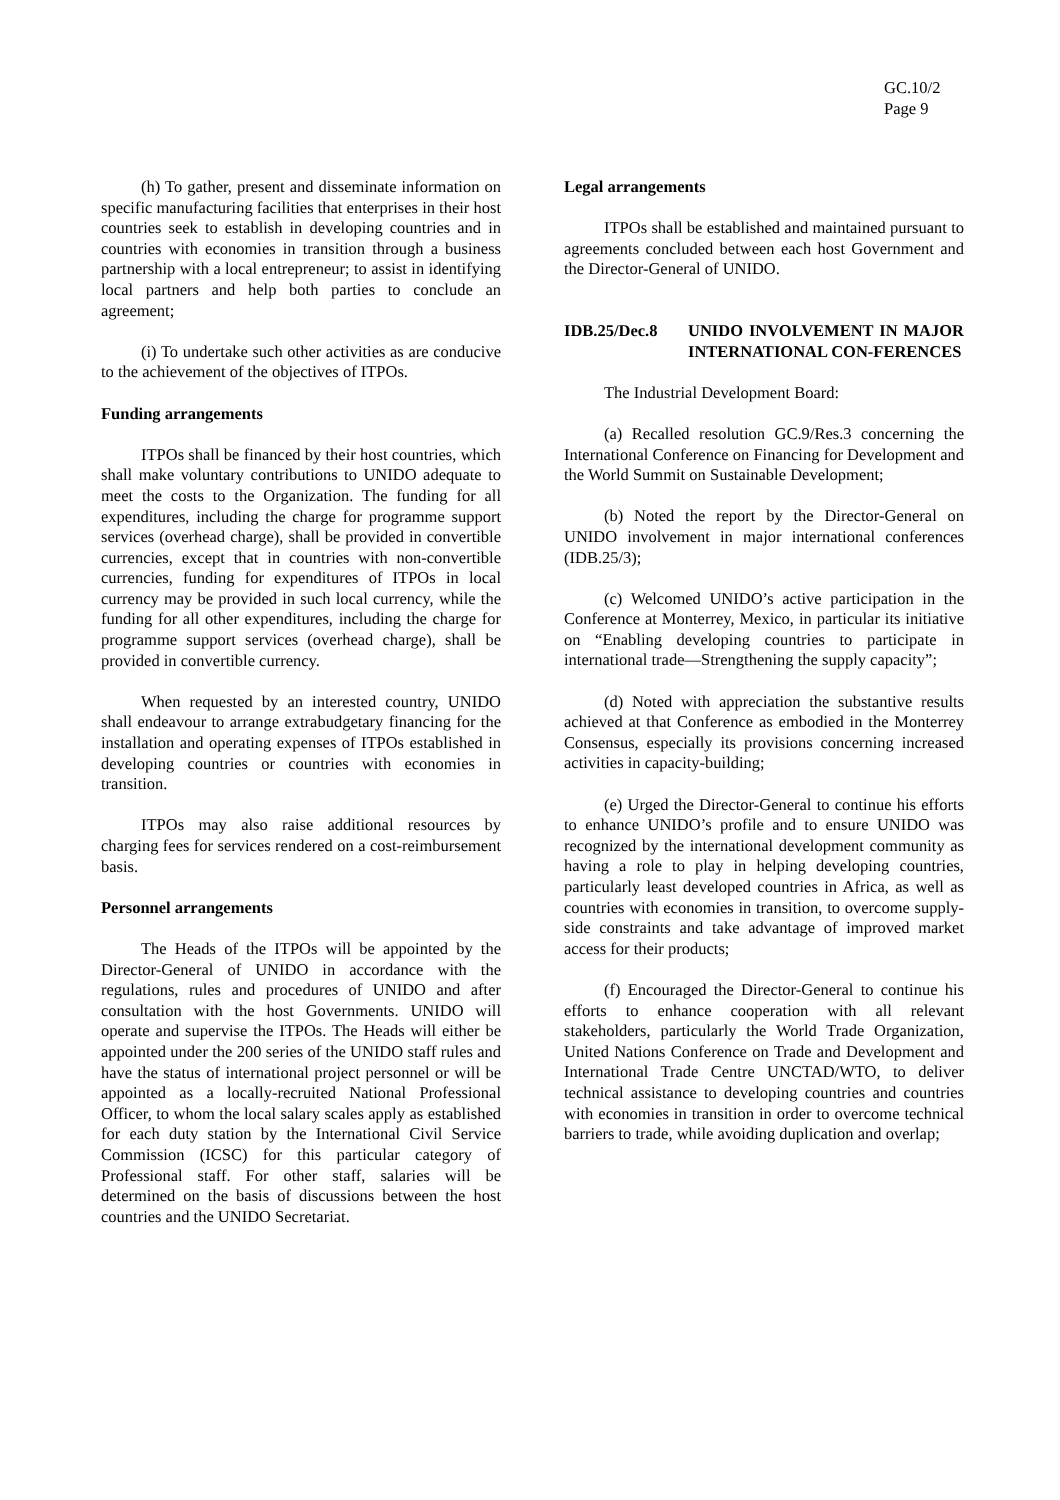GC.10/2
Page 9
(h) To gather, present and disseminate information on specific manufacturing facilities that enterprises in their host countries seek to establish in developing countries and in countries with economies in transition through a business partnership with a local entrepreneur; to assist in identifying local partners and help both parties to conclude an agreement;
(i) To undertake such other activities as are conducive to the achievement of the objectives of ITPOs.
Funding arrangements
ITPOs shall be financed by their host countries, which shall make voluntary contributions to UNIDO adequate to meet the costs to the Organization. The funding for all expenditures, including the charge for programme support services (overhead charge), shall be provided in convertible currencies, except that in countries with non-convertible currencies, funding for expenditures of ITPOs in local currency may be provided in such local currency, while the funding for all other expenditures, including the charge for programme support services (overhead charge), shall be provided in convertible currency.
When requested by an interested country, UNIDO shall endeavour to arrange extrabudgetary financing for the installation and operating expenses of ITPOs established in developing countries or countries with economies in transition.
ITPOs may also raise additional resources by charging fees for services rendered on a cost-reimbursement basis.
Personnel arrangements
The Heads of the ITPOs will be appointed by the Director-General of UNIDO in accordance with the regulations, rules and procedures of UNIDO and after consultation with the host Governments. UNIDO will operate and supervise the ITPOs. The Heads will either be appointed under the 200 series of the UNIDO staff rules and have the status of international project personnel or will be appointed as a locally-recruited National Professional Officer, to whom the local salary scales apply as established for each duty station by the International Civil Service Commission (ICSC) for this particular category of Professional staff. For other staff, salaries will be determined on the basis of discussions between the host countries and the UNIDO Secretariat.
Legal arrangements
ITPOs shall be established and maintained pursuant to agreements concluded between each host Government and the Director-General of UNIDO.
IDB.25/Dec.8 UNIDO INVOLVEMENT IN MAJOR INTERNATIONAL CON-FERENCES
The Industrial Development Board:
(a) Recalled resolution GC.9/Res.3 concerning the International Conference on Financing for Development and the World Summit on Sustainable Development;
(b) Noted the report by the Director-General on UNIDO involvement in major international conferences (IDB.25/3);
(c) Welcomed UNIDO’s active participation in the Conference at Monterrey, Mexico, in particular its initiative on “Enabling developing countries to participate in international trade—Strengthening the supply capacity”;
(d) Noted with appreciation the substantive results achieved at that Conference as embodied in the Monterrey Consensus, especially its provisions concerning increased activities in capacity-building;
(e) Urged the Director-General to continue his efforts to enhance UNIDO’s profile and to ensure UNIDO was recognized by the international development community as having a role to play in helping developing countries, particularly least developed countries in Africa, as well as countries with economies in transition, to overcome supply-side constraints and take advantage of improved market access for their products;
(f) Encouraged the Director-General to continue his efforts to enhance cooperation with all relevant stakeholders, particularly the World Trade Organization, United Nations Conference on Trade and Development and International Trade Centre UNCTAD/WTO, to deliver technical assistance to developing countries and countries with economies in transition in order to overcome technical barriers to trade, while avoiding duplication and overlap;